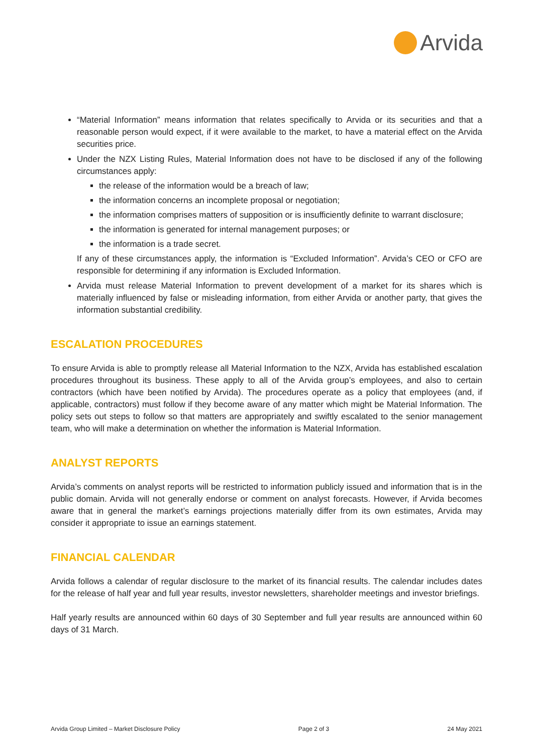Arvida
“Material Information” means information that relates specifically to Arvida or its securities and that a reasonable person would expect, if it were available to the market, to have a material effect on the Arvida securities price.
Under the NZX Listing Rules, Material Information does not have to be disclosed if any of the following circumstances apply:
the release of the information would be a breach of law;
the information concerns an incomplete proposal or negotiation;
the information comprises matters of supposition or is insufficiently definite to warrant disclosure;
the information is generated for internal management purposes; or
the information is a trade secret.
If any of these circumstances apply, the information is “Excluded Information”. Arvida’s CEO or CFO are responsible for determining if any information is Excluded Information.
Arvida must release Material Information to prevent development of a market for its shares which is materially influenced by false or misleading information, from either Arvida or another party, that gives the information substantial credibility.
ESCALATION PROCEDURES
To ensure Arvida is able to promptly release all Material Information to the NZX, Arvida has established escalation procedures throughout its business. These apply to all of the Arvida group’s employees, and also to certain contractors (which have been notified by Arvida). The procedures operate as a policy that employees (and, if applicable, contractors) must follow if they become aware of any matter which might be Material Information. The policy sets out steps to follow so that matters are appropriately and swiftly escalated to the senior management team, who will make a determination on whether the information is Material Information.
ANALYST REPORTS
Arvida’s comments on analyst reports will be restricted to information publicly issued and information that is in the public domain. Arvida will not generally endorse or comment on analyst forecasts. However, if Arvida becomes aware that in general the market’s earnings projections materially differ from its own estimates, Arvida may consider it appropriate to issue an earnings statement.
FINANCIAL CALENDAR
Arvida follows a calendar of regular disclosure to the market of its financial results. The calendar includes dates for the release of half year and full year results, investor newsletters, shareholder meetings and investor briefings.
Half yearly results are announced within 60 days of 30 September and full year results are announced within 60 days of 31 March.
Arvida Group Limited – Market Disclosure Policy Page 2 of 3 24 May 2021